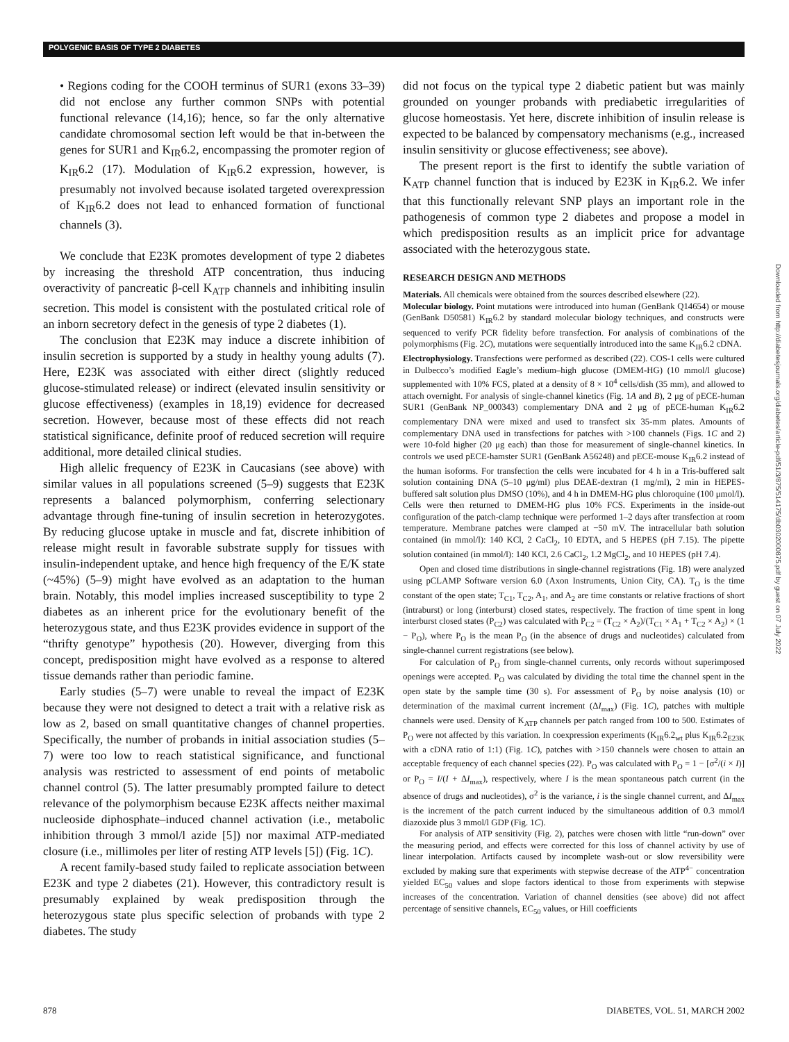POLYGENIC BASIS OF TYPE 2 DIABETES
• Regions coding for the COOH terminus of SUR1 (exons 33–39) did not enclose any further common SNPs with potential functional relevance (14,16); hence, so far the only alternative candidate chromosomal section left would be that in-between the genes for SUR1 and K<sub>IR</sub>6.2, encompassing the promoter region of K<sub>IR</sub>6.2 (17). Modulation of K<sub>IR</sub>6.2 expression, however, is presumably not involved because isolated targeted overexpression of K<sub>IR</sub>6.2 does not lead to enhanced formation of functional channels (3).
We conclude that E23K promotes development of type 2 diabetes by increasing the threshold ATP concentration, thus inducing overactivity of pancreatic β-cell K<sub>ATP</sub> channels and inhibiting insulin secretion. This model is consistent with the postulated critical role of an inborn secretory defect in the genesis of type 2 diabetes (1).
The conclusion that E23K may induce a discrete inhibition of insulin secretion is supported by a study in healthy young adults (7). Here, E23K was associated with either direct (slightly reduced glucose-stimulated release) or indirect (elevated insulin sensitivity or glucose effectiveness) (examples in 18,19) evidence for decreased secretion. However, because most of these effects did not reach statistical significance, definite proof of reduced secretion will require additional, more detailed clinical studies.
High allelic frequency of E23K in Caucasians (see above) with similar values in all populations screened (5–9) suggests that E23K represents a balanced polymorphism, conferring selectionary advantage through fine-tuning of insulin secretion in heterozygotes. By reducing glucose uptake in muscle and fat, discrete inhibition of release might result in favorable substrate supply for tissues with insulin-independent uptake, and hence high frequency of the E/K state (~45%) (5–9) might have evolved as an adaptation to the human brain. Notably, this model implies increased susceptibility to type 2 diabetes as an inherent price for the evolutionary benefit of the heterozygous state, and thus E23K provides evidence in support of the “thrifty genotype” hypothesis (20). However, diverging from this concept, predisposition might have evolved as a response to altered tissue demands rather than periodic famine.
Early studies (5–7) were unable to reveal the impact of E23K because they were not designed to detect a trait with a relative risk as low as 2, based on small quantitative changes of channel properties. Specifically, the number of probands in initial association studies (5–7) were too low to reach statistical significance, and functional analysis was restricted to assessment of end points of metabolic channel control (5). The latter presumably prompted failure to detect relevance of the polymorphism because E23K affects neither maximal nucleoside diphosphate–induced channel activation (i.e., metabolic inhibition through 3 mmol/l azide [5]) nor maximal ATP-mediated closure (i.e., millimoles per liter of resting ATP levels [5]) (Fig. 1C).
A recent family-based study failed to replicate association between E23K and type 2 diabetes (21). However, this contradictory result is presumably explained by weak predisposition through the heterozygous state plus specific selection of probands with type 2 diabetes. The study
did not focus on the typical type 2 diabetic patient but was mainly grounded on younger probands with prediabetic irregularities of glucose homeostasis. Yet here, discrete inhibition of insulin release is expected to be balanced by compensatory mechanisms (e.g., increased insulin sensitivity or glucose effectiveness; see above).
The present report is the first to identify the subtle variation of K<sub>ATP</sub> channel function that is induced by E23K in K<sub>IR</sub>6.2. We infer that this functionally relevant SNP plays an important role in the pathogenesis of common type 2 diabetes and propose a model in which predisposition results as an implicit price for advantage associated with the heterozygous state.
RESEARCH DESIGN AND METHODS
Materials. All chemicals were obtained from the sources described elsewhere (22).
Molecular biology. Point mutations were introduced into human (GenBank Q14654) or mouse (GenBank D50581) K<sub>IR</sub>6.2 by standard molecular biology techniques, and constructs were sequenced to verify PCR fidelity before transfection. For analysis of combinations of the polymorphisms (Fig. 2C), mutations were sequentially introduced into the same K<sub>IR</sub>6.2 cDNA.
Electrophysiology. Transfections were performed as described (22). COS-1 cells were cultured in Dulbecco’s modified Eagle’s medium–high glucose (DMEM-HG) (10 mmol/l glucose) supplemented with 10% FCS, plated at a density of 8 × 10<sup>4</sup> cells/dish (35 mm), and allowed to attach overnight. For analysis of single-channel kinetics (Fig. 1A and B), 2 μg of pECE-human SUR1 (GenBank NP_000343) complementary DNA and 2 μg of pECE-human K<sub>IR</sub>6.2 complementary DNA were mixed and used to transfect six 35-mm plates. Amounts of complementary DNA used in transfections for patches with >100 channels (Figs. 1C and 2) were 10-fold higher (20 μg each) than those for measurement of single-channel kinetics. In controls we used pECE-hamster SUR1 (GenBank A56248) and pECE-mouse K<sub>IR</sub>6.2 instead of the human isoforms. For transfection the cells were incubated for 4 h in a Tris-buffered salt solution containing DNA (5–10 μg/ml) plus DEAE-dextran (1 mg/ml), 2 min in HEPES-buffered salt solution plus DMSO (10%), and 4 h in DMEM-HG plus chloroquine (100 μmol/l). Cells were then returned to DMEM-HG plus 10% FCS. Experiments in the inside-out configuration of the patch-clamp technique were performed 1–2 days after transfection at room temperature. Membrane patches were clamped at −50 mV. The intracellular bath solution contained (in mmol/l): 140 KCl, 2 CaCl<sub>2</sub>, 10 EDTA, and 5 HEPES (pH 7.15). The pipette solution contained (in mmol/l): 140 KCl, 2.6 CaCl<sub>2</sub>, 1.2 MgCl<sub>2</sub>, and 10 HEPES (pH 7.4).
Open and closed time distributions in single-channel registrations (Fig. 1B) were analyzed using pCLAMP Software version 6.0 (Axon Instruments, Union City, CA). T<sub>O</sub> is the time constant of the open state; T<sub>C1</sub>, T<sub>C2</sub>, A<sub>1</sub>, and A<sub>2</sub> are time constants or relative fractions of short (intraburst) or long (interburst) closed states, respectively. The fraction of time spent in long interburst closed states (P<sub>C2</sub>) was calculated with P<sub>C2</sub> = (T<sub>C2</sub> × A<sub>2</sub>)/(T<sub>C1</sub> × A<sub>1</sub> + T<sub>C2</sub> × A<sub>2</sub>) × (1 − P<sub>O</sub>), where P<sub>O</sub> is the mean P<sub>O</sub> (in the absence of drugs and nucleotides) calculated from single-channel current registrations (see below).
For calculation of P<sub>O</sub> from single-channel currents, only records without superimposed openings were accepted. P<sub>O</sub> was calculated by dividing the total time the channel spent in the open state by the sample time (30 s). For assessment of P<sub>O</sub> by noise analysis (10) or determination of the maximal current increment (ΔI<sub>max</sub>) (Fig. 1C), patches with multiple channels were used. Density of K<sub>ATP</sub> channels per patch ranged from 100 to 500. Estimates of P<sub>O</sub> were not affected by this variation. In coexpression experiments (K<sub>IR</sub>6.2<sub>wt</sub> plus K<sub>IR</sub>6.2<sub>E23K</sub> with a cDNA ratio of 1:1) (Fig. 1C), patches with >150 channels were chosen to attain an acceptable frequency of each channel species (22). P<sub>O</sub> was calculated with P<sub>O</sub> = 1 − [σ<sup>2</sup>/(i × I)] or P<sub>O</sub> = I/(I + ΔI<sub>max</sub>), respectively, where I is the mean spontaneous patch current (in the absence of drugs and nucleotides), σ<sup>2</sup> is the variance, i is the single channel current, and ΔI<sub>max</sub> is the increment of the patch current induced by the simultaneous addition of 0.3 mmol/l diazoxide plus 3 mmol/l GDP (Fig. 1C).
For analysis of ATP sensitivity (Fig. 2), patches were chosen with little “run-down” over the measuring period, and effects were corrected for this loss of channel activity by use of linear interpolation. Artifacts caused by incomplete wash-out or slow reversibility were excluded by making sure that experiments with stepwise decrease of the ATP<sup>4−</sup> concentration yielded EC<sub>50</sub> values and slope factors identical to those from experiments with stepwise increases of the concentration. Variation of channel densities (see above) did not affect percentage of sensitive channels, EC<sub>50</sub> values, or Hill coefficients
Downloaded from http://diabetesjournals.org/diabetes/article-pdf/51/3/875/514175/db0302000875.pdf by guest on 07 July 2022
878 DIABETES, VOL. 51, MARCH 2002